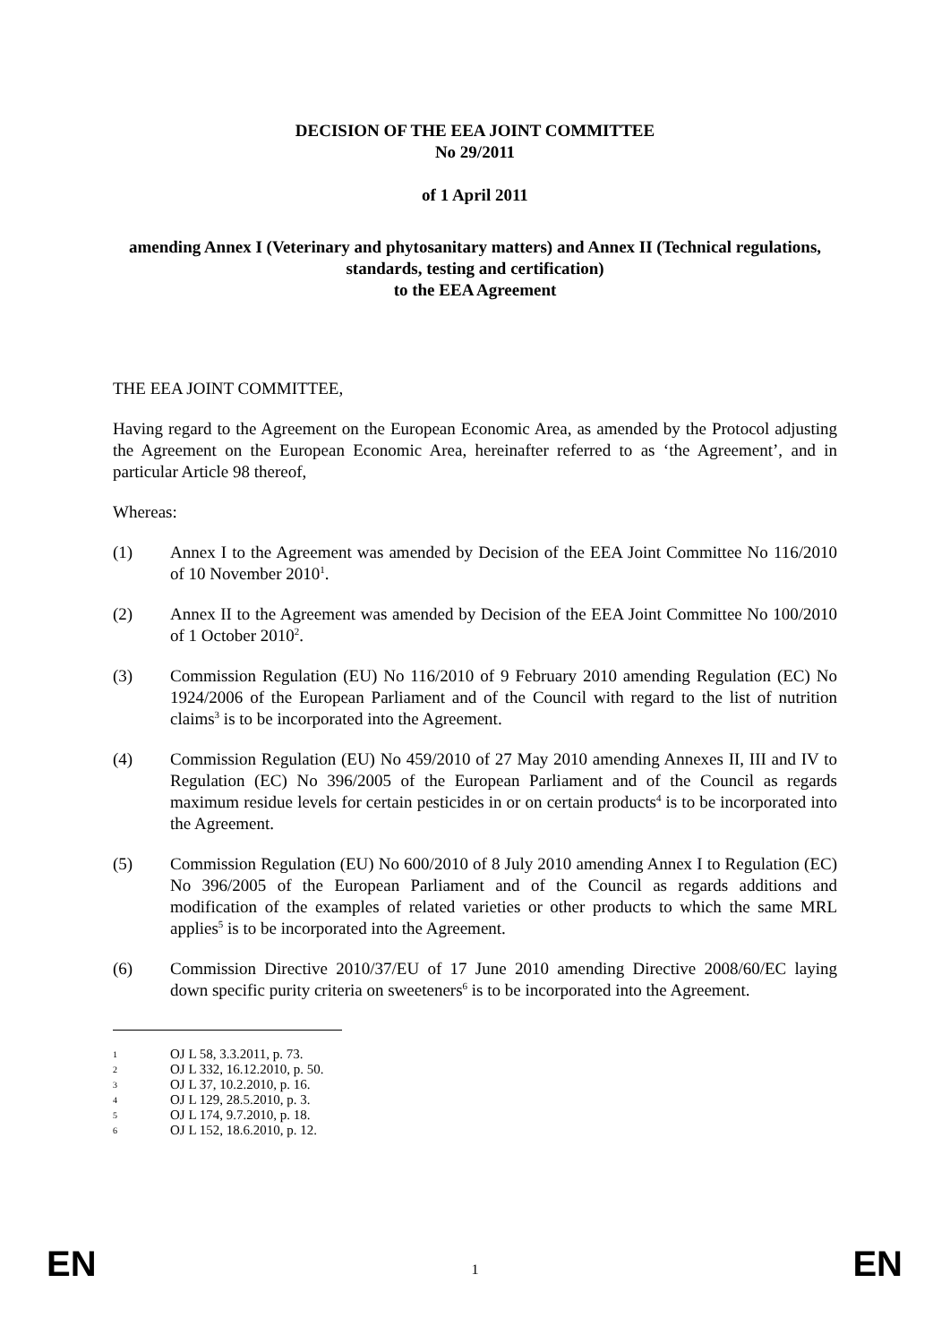DECISION OF THE EEA JOINT COMMITTEE
No 29/2011
of 1 April 2011
amending Annex I (Veterinary and phytosanitary matters) and Annex II (Technical regulations, standards, testing and certification)
to the EEA Agreement
THE EEA JOINT COMMITTEE,
Having regard to the Agreement on the European Economic Area, as amended by the Protocol adjusting the Agreement on the European Economic Area, hereinafter referred to as ‘the Agreement’, and in particular Article 98 thereof,
Whereas:
(1) Annex I to the Agreement was amended by Decision of the EEA Joint Committee No 116/2010 of 10 November 2010<sup>1</sup>.
(2) Annex II to the Agreement was amended by Decision of the EEA Joint Committee No 100/2010 of 1 October 2010<sup>2</sup>.
(3) Commission Regulation (EU) No 116/2010 of 9 February 2010 amending Regulation (EC) No 1924/2006 of the European Parliament and of the Council with regard to the list of nutrition claims<sup>3</sup> is to be incorporated into the Agreement.
(4) Commission Regulation (EU) No 459/2010 of 27 May 2010 amending Annexes II, III and IV to Regulation (EC) No 396/2005 of the European Parliament and of the Council as regards maximum residue levels for certain pesticides in or on certain products<sup>4</sup> is to be incorporated into the Agreement.
(5) Commission Regulation (EU) No 600/2010 of 8 July 2010 amending Annex I to Regulation (EC) No 396/2005 of the European Parliament and of the Council as regards additions and modification of the examples of related varieties or other products to which the same MRL applies<sup>5</sup> is to be incorporated into the Agreement.
(6) Commission Directive 2010/37/EU of 17 June 2010 amending Directive 2008/60/EC laying down specific purity criteria on sweeteners<sup>6</sup> is to be incorporated into the Agreement.
1 OJ L 58, 3.3.2011, p. 73.
2 OJ L 332, 16.12.2010, p. 50.
3 OJ L 37, 10.2.2010, p. 16.
4 OJ L 129, 28.5.2010, p. 3.
5 OJ L 174, 9.7.2010, p. 18.
6 OJ L 152, 18.6.2010, p. 12.
EN 1 EN